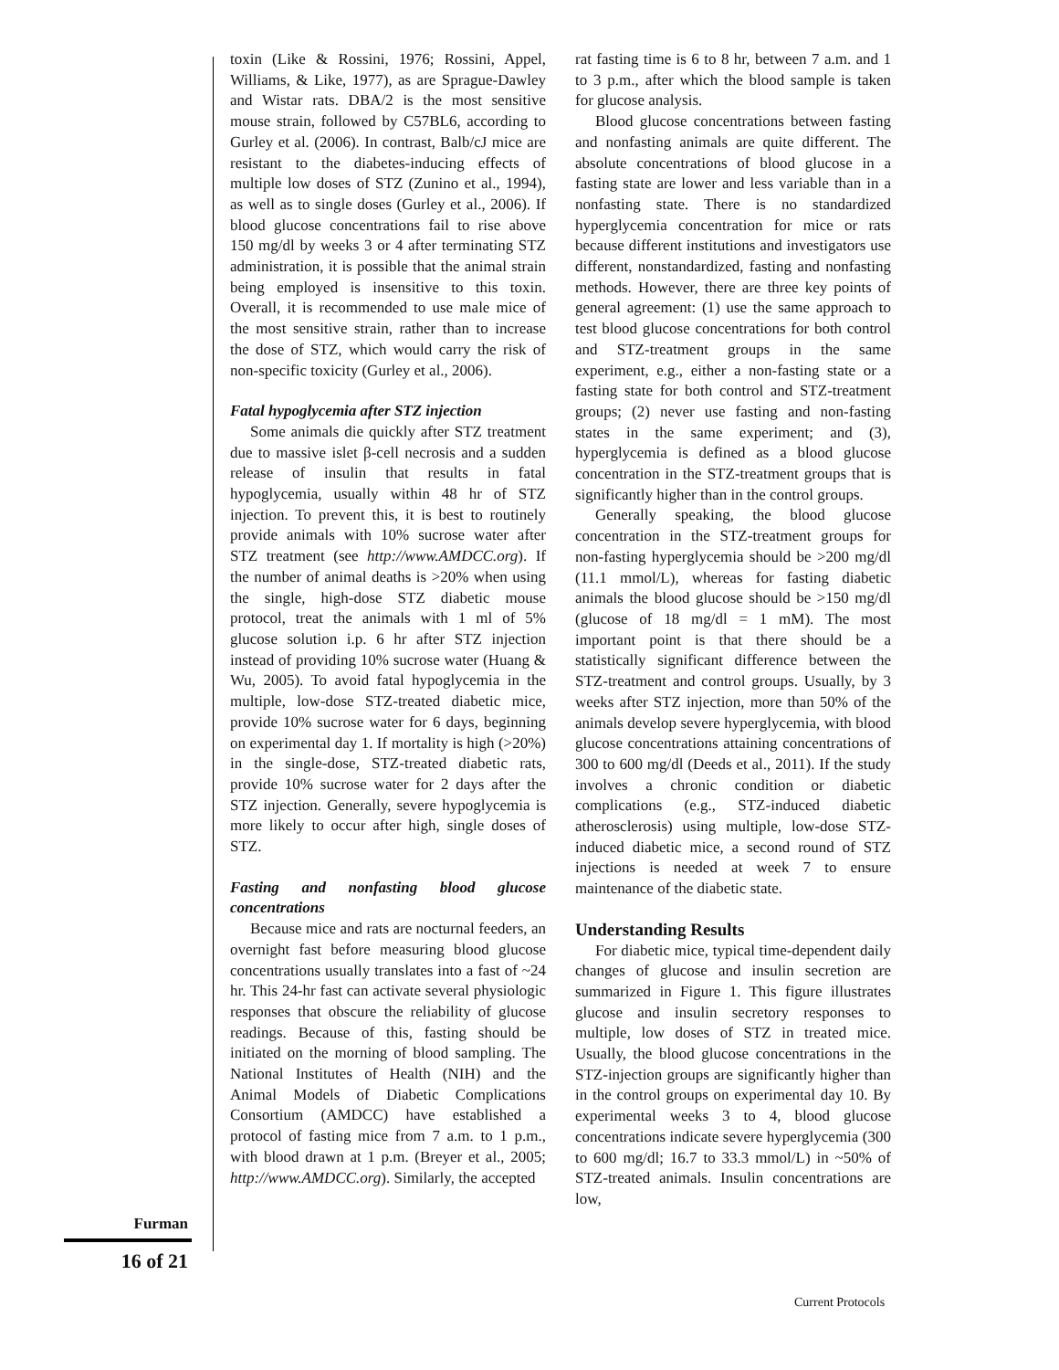Furman
16 of 21
toxin (Like & Rossini, 1976; Rossini, Appel, Williams, & Like, 1977), as are Sprague-Dawley and Wistar rats. DBA/2 is the most sensitive mouse strain, followed by C57BL6, according to Gurley et al. (2006). In contrast, Balb/cJ mice are resistant to the diabetes-inducing effects of multiple low doses of STZ (Zunino et al., 1994), as well as to single doses (Gurley et al., 2006). If blood glucose concentrations fail to rise above 150 mg/dl by weeks 3 or 4 after terminating STZ administration, it is possible that the animal strain being employed is insensitive to this toxin. Overall, it is recommended to use male mice of the most sensitive strain, rather than to increase the dose of STZ, which would carry the risk of non-specific toxicity (Gurley et al., 2006).
Fatal hypoglycemia after STZ injection
Some animals die quickly after STZ treatment due to massive islet β-cell necrosis and a sudden release of insulin that results in fatal hypoglycemia, usually within 48 hr of STZ injection. To prevent this, it is best to routinely provide animals with 10% sucrose water after STZ treatment (see http://www.AMDCC.org). If the number of animal deaths is >20% when using the single, high-dose STZ diabetic mouse protocol, treat the animals with 1 ml of 5% glucose solution i.p. 6 hr after STZ injection instead of providing 10% sucrose water (Huang & Wu, 2005). To avoid fatal hypoglycemia in the multiple, low-dose STZ-treated diabetic mice, provide 10% sucrose water for 6 days, beginning on experimental day 1. If mortality is high (>20%) in the single-dose, STZ-treated diabetic rats, provide 10% sucrose water for 2 days after the STZ injection. Generally, severe hypoglycemia is more likely to occur after high, single doses of STZ.
Fasting and nonfasting blood glucose concentrations
Because mice and rats are nocturnal feeders, an overnight fast before measuring blood glucose concentrations usually translates into a fast of ~24 hr. This 24-hr fast can activate several physiologic responses that obscure the reliability of glucose readings. Because of this, fasting should be initiated on the morning of blood sampling. The National Institutes of Health (NIH) and the Animal Models of Diabetic Complications Consortium (AMDCC) have established a protocol of fasting mice from 7 a.m. to 1 p.m., with blood drawn at 1 p.m. (Breyer et al., 2005; http://www.AMDCC.org). Similarly, the accepted
rat fasting time is 6 to 8 hr, between 7 a.m. and 1 to 3 p.m., after which the blood sample is taken for glucose analysis.
Blood glucose concentrations between fasting and nonfasting animals are quite different. The absolute concentrations of blood glucose in a fasting state are lower and less variable than in a nonfasting state. There is no standardized hyperglycemia concentration for mice or rats because different institutions and investigators use different, nonstandardized, fasting and nonfasting methods. However, there are three key points of general agreement: (1) use the same approach to test blood glucose concentrations for both control and STZ-treatment groups in the same experiment, e.g., either a non-fasting state or a fasting state for both control and STZ-treatment groups; (2) never use fasting and non-fasting states in the same experiment; and (3), hyperglycemia is defined as a blood glucose concentration in the STZ-treatment groups that is significantly higher than in the control groups.
Generally speaking, the blood glucose concentration in the STZ-treatment groups for non-fasting hyperglycemia should be >200 mg/dl (11.1 mmol/L), whereas for fasting diabetic animals the blood glucose should be >150 mg/dl (glucose of 18 mg/dl = 1 mM). The most important point is that there should be a statistically significant difference between the STZ-treatment and control groups. Usually, by 3 weeks after STZ injection, more than 50% of the animals develop severe hyperglycemia, with blood glucose concentrations attaining concentrations of 300 to 600 mg/dl (Deeds et al., 2011). If the study involves a chronic condition or diabetic complications (e.g., STZ-induced diabetic atherosclerosis) using multiple, low-dose STZ-induced diabetic mice, a second round of STZ injections is needed at week 7 to ensure maintenance of the diabetic state.
Understanding Results
For diabetic mice, typical time-dependent daily changes of glucose and insulin secretion are summarized in Figure 1. This figure illustrates glucose and insulin secretory responses to multiple, low doses of STZ in treated mice. Usually, the blood glucose concentrations in the STZ-injection groups are significantly higher than in the control groups on experimental day 10. By experimental weeks 3 to 4, blood glucose concentrations indicate severe hyperglycemia (300 to 600 mg/dl; 16.7 to 33.3 mmol/L) in ~50% of STZ-treated animals. Insulin concentrations are low,
Current Protocols